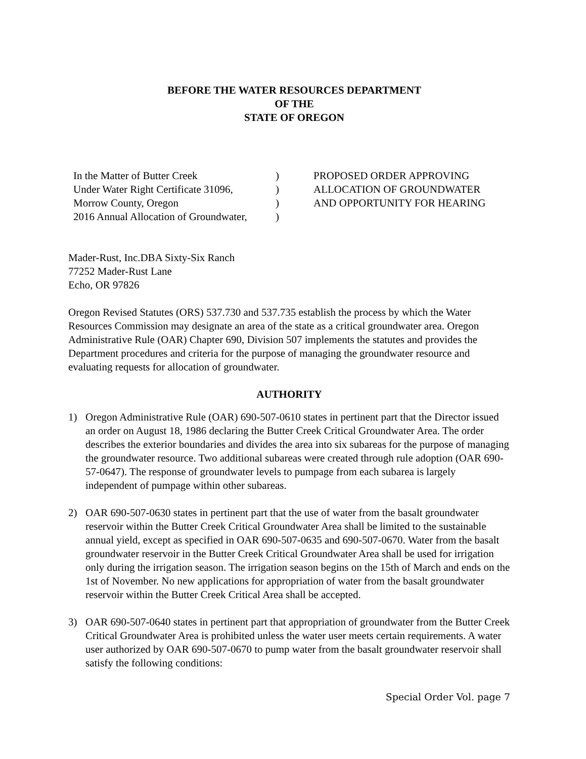BEFORE THE WATER RESOURCES DEPARTMENT
OF THE
STATE OF OREGON
In the Matter of Butter Creek
Under Water Right Certificate 31096,
Morrow County, Oregon
2016 Annual Allocation of Groundwater,
)
)
)
)
PROPOSED ORDER APPROVING
ALLOCATION OF GROUNDWATER
AND OPPORTUNITY FOR HEARING
Mader-Rust, Inc.DBA Sixty-Six Ranch
77252 Mader-Rust Lane
Echo, OR 97826
Oregon Revised Statutes (ORS) 537.730 and 537.735 establish the process by which the Water Resources Commission may designate an area of the state as a critical groundwater area. Oregon Administrative Rule (OAR) Chapter 690, Division 507 implements the statutes and provides the Department procedures and criteria for the purpose of managing the groundwater resource and evaluating requests for allocation of groundwater.
AUTHORITY
1) Oregon Administrative Rule (OAR) 690-507-0610 states in pertinent part that the Director issued an order on August 18, 1986 declaring the Butter Creek Critical Groundwater Area. The order describes the exterior boundaries and divides the area into six subareas for the purpose of managing the groundwater resource. Two additional subareas were created through rule adoption (OAR 690-57-0647). The response of groundwater levels to pumpage from each subarea is largely independent of pumpage within other subareas.
2) OAR 690-507-0630 states in pertinent part that the use of water from the basalt groundwater reservoir within the Butter Creek Critical Groundwater Area shall be limited to the sustainable annual yield, except as specified in OAR 690-507-0635 and 690-507-0670. Water from the basalt groundwater reservoir in the Butter Creek Critical Groundwater Area shall be used for irrigation only during the irrigation season. The irrigation season begins on the 15th of March and ends on the 1st of November. No new applications for appropriation of water from the basalt groundwater reservoir within the Butter Creek Critical Area shall be accepted.
3) OAR 690-507-0640 states in pertinent part that appropriation of groundwater from the Butter Creek Critical Groundwater Area is prohibited unless the water user meets certain requirements. A water user authorized by OAR 690-507-0670 to pump water from the basalt groundwater reservoir shall satisfy the following conditions:
Special Order Vol. page 7